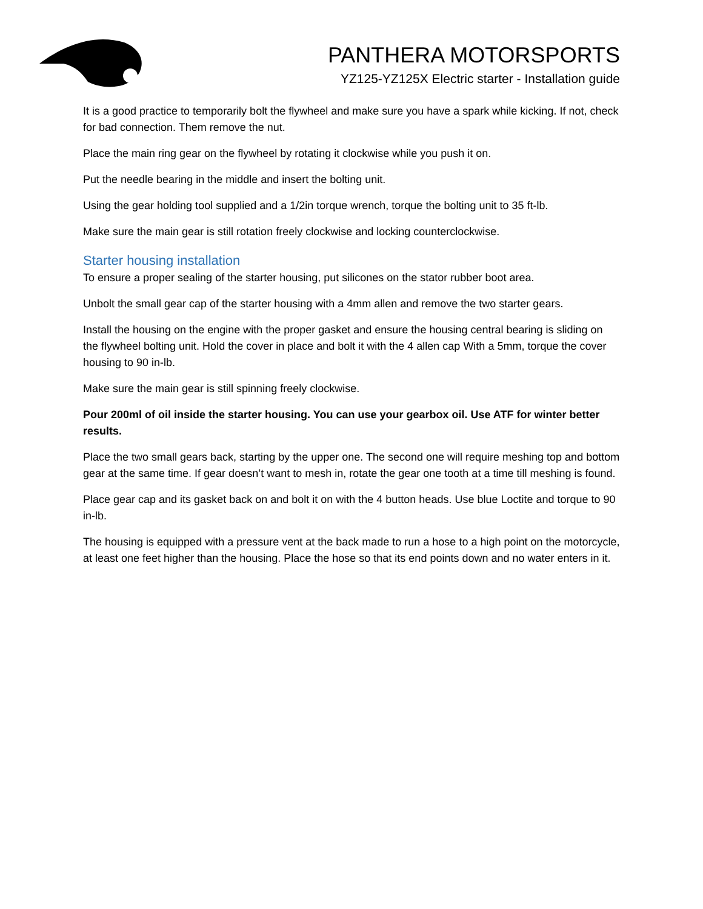PANTHERA MOTORSPORTS
YZ125-YZ125X Electric starter - Installation guide
It is a good practice to temporarily bolt the flywheel and make sure you have a spark while kicking. If not, check for bad connection. Them remove the nut.
Place the main ring gear on the flywheel by rotating it clockwise while you push it on.
Put the needle bearing in the middle and insert the bolting unit.
Using the gear holding tool supplied and a 1/2in torque wrench, torque the bolting unit to 35 ft-lb.
Make sure the main gear is still rotation freely clockwise and locking counterclockwise.
Starter housing installation
To ensure a proper sealing of the starter housing, put silicones on the stator rubber boot area.
Unbolt the small gear cap of the starter housing with a 4mm allen and remove the two starter gears.
Install the housing on the engine with the proper gasket and ensure the housing central bearing is sliding on the flywheel bolting unit. Hold the cover in place and bolt it with the 4 allen cap With a 5mm, torque the cover housing to 90 in-lb.
Make sure the main gear is still spinning freely clockwise.
Pour 200ml of oil inside the starter housing. You can use your gearbox oil. Use ATF for winter better results.
Place the two small gears back, starting by the upper one. The second one will require meshing top and bottom gear at the same time. If gear doesn’t want to mesh in, rotate the gear one tooth at a time till meshing is found.
Place gear cap and its gasket back on and bolt it on with the 4 button heads. Use blue Loctite and torque to 90 in-lb.
The housing is equipped with a pressure vent at the back made to run a hose to a high point on the motorcycle, at least one feet higher than the housing. Place the hose so that its end points down and no water enters in it.